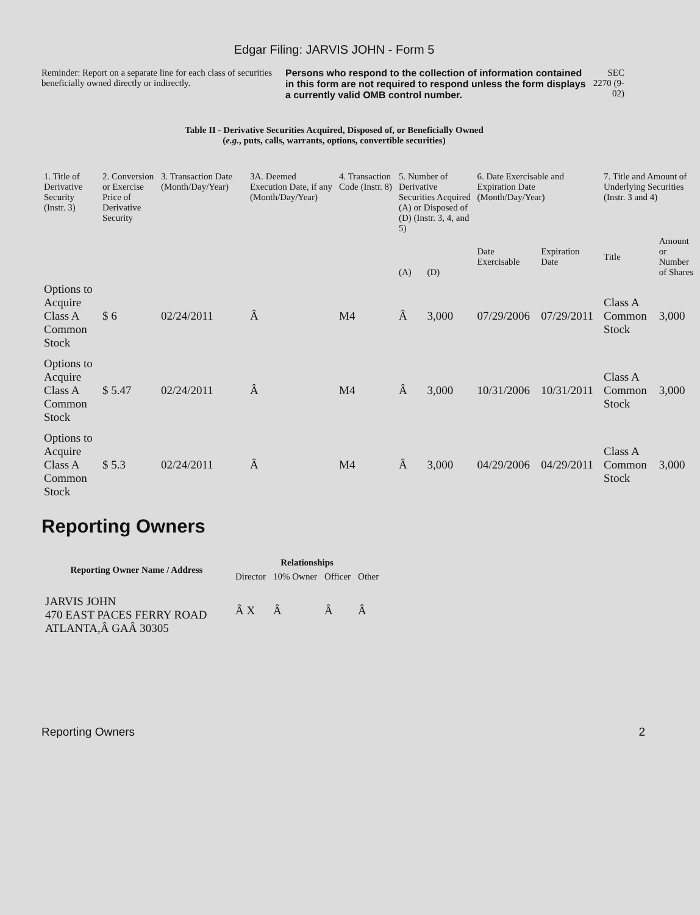Edgar Filing: JARVIS JOHN - Form 5
Reminder: Report on a separate line for each class of securities beneficially owned directly or indirectly.
Persons who respond to the collection of information contained in this form are not required to respond unless the form displays a currently valid OMB control number.
SEC 2270 (9-02)
Table II - Derivative Securities Acquired, Disposed of, or Beneficially Owned
(e.g., puts, calls, warrants, options, convertible securities)
| 1. Title of Derivative Security (Instr. 3) | 2. Conversion or Exercise Price of Derivative Security | 3. Transaction Date (Month/Day/Year) | 3A. Deemed Execution Date, if any (Month/Day/Year) | 4. Transaction Code (Instr. 8) | 5. Number of Derivative Securities Acquired (A) or Disposed of (D) (Instr. 3, 4, and 5) | | 6. Date Exercisable and Expiration Date (Month/Day/Year) | | 7. Title and Amount of Underlying Securities (Instr. 3 and 4) | |
| | | | | | (A) | (D) | Date Exercisable | Expiration Date | Title | Amount or Number of Shares |
| Options to Acquire Class A Common Stock | $ 6 | 02/24/2011 | Â | M4 | Â | 3,000 | 07/29/2006 | 07/29/2011 | Class A Common Stock | 3,000 |
| Options to Acquire Class A Common Stock | $ 5.47 | 02/24/2011 | Â | M4 | Â | 3,000 | 10/31/2006 | 10/31/2011 | Class A Common Stock | 3,000 |
| Options to Acquire Class A Common Stock | $ 5.3 | 02/24/2011 | Â | M4 | Â | 3,000 | 04/29/2006 | 04/29/2011 | Class A Common Stock | 3,000 |
Reporting Owners
| Reporting Owner Name / Address | Relationships | | | |
| --- | --- | --- | --- | --- |
| | Director | 10% Owner | Officer | Other |
| JARVIS JOHN 470 EAST PACES FERRY ROAD ATLANTA,Â GAÂ 30305 | Â X | Â | Â | Â |
Reporting Owners 2